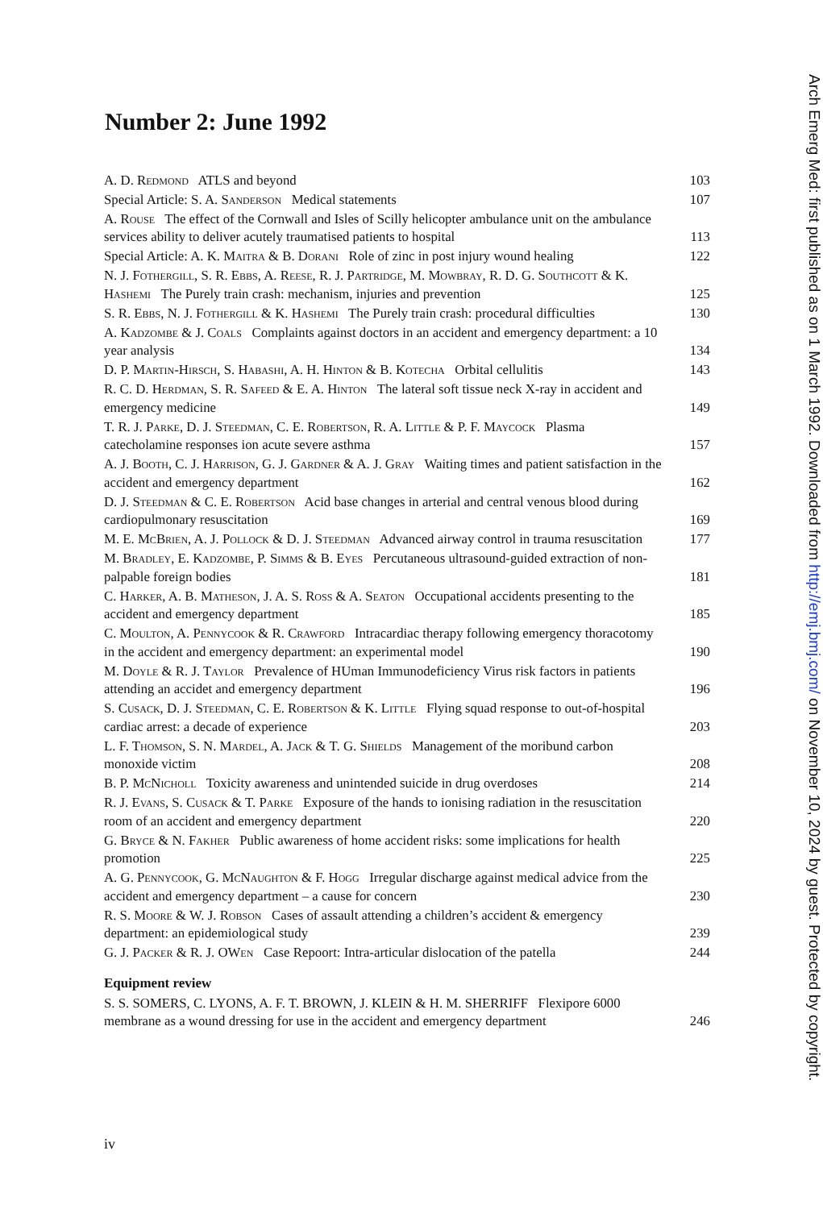Number 2: June 1992
| A. D. Redmond ATLS and beyond | 103 |
| Special Article: S. A. Sanderson Medical statements | 107 |
| A. Rouse The effect of the Cornwall and Isles of Scilly helicopter ambulance unit on the ambulance services ability to deliver acutely traumatised patients to hospital | 113 |
| Special Article: A. K. Maitra & B. Dorani Role of zinc in post injury wound healing | 122 |
| N. J. Fothergill, S. R. Ebbs, A. Reese, R. J. Partridge, M. Mowbray, R. D. G. Southcott & K. Hashemi The Purely train crash: mechanism, injuries and prevention | 125 |
| S. R. Ebbs, N. J. Fothergill & K. Hashemi The Purely train crash: procedural difficulties | 130 |
| A. Kadzombe & J. Coals Complaints against doctors in an accident and emergency department: a 10 year analysis | 134 |
| D. P. Martin-Hirsch, S. Habashi, A. H. Hinton & B. Kotecha Orbital cellulitis | 143 |
| R. C. D. Herdman, S. R. Safeed & E. A. Hinton The lateral soft tissue neck X-ray in accident and emergency medicine | 149 |
| T. R. J. Parke, D. J. Steedman, C. E. Robertson, R. A. Little & P. F. Maycock Plasma catecholamine responses ion acute severe asthma | 157 |
| A. J. Booth, C. J. Harrison, G. J. Gardner & A. J. Gray Waiting times and patient satisfaction in the accident and emergency department | 162 |
| D. J. Steedman & C. E. Robertson Acid base changes in arterial and central venous blood during cardiopulmonary resuscitation | 169 |
| M. E. McBrien, A. J. Pollock & D. J. Steedman Advanced airway control in trauma resuscitation | 177 |
| M. Bradley, E. Kadzombe, P. Simms & B. Eyes Percutaneous ultrasound-guided extraction of non-palpable foreign bodies | 181 |
| C. Harker, A. B. Matheson, J. A. S. Ross & A. Seaton Occupational accidents presenting to the accident and emergency department | 185 |
| C. Moulton, A. Pennycook & R. Crawford Intracardiac therapy following emergency thoracotomy in the accident and emergency department: an experimental model | 190 |
| M. Doyle & R. J. Taylor Prevalence of HUman Immunodeficiency Virus risk factors in patients attending an accidet and emergency department | 196 |
| S. Cusack, D. J. Steedman, C. E. Robertson & K. Little Flying squad response to out-of-hospital cardiac arrest: a decade of experience | 203 |
| L. F. Thomson, S. N. Mardel, A. Jack & T. G. Shields Management of the moribund carbon monoxide victim | 208 |
| B. P. McNicholl Toxicity awareness and unintended suicide in drug overdoses | 214 |
| R. J. Evans, S. Cusack & T. Parke Exposure of the hands to ionising radiation in the resuscitation room of an accident and emergency department | 220 |
| G. Bryce & N. Fakher Public awareness of home accident risks: some implications for health promotion | 225 |
| A. G. Pennycook, G. McNaughton & F. Hogg Irregular discharge against medical advice from the accident and emergency department – a cause for concern | 230 |
| R. S. Moore & W. J. Robson Cases of assault attending a children’s accident & emergency department: an epidemiological study | 239 |
| G. J. Packer & R. J. OWen Case Repoort: Intra-articular dislocation of the patella | 244 |
Equipment review
| S. S. SOMERS, C. LYONS, A. F. T. BROWN, J. KLEIN & H. M. SHERRIFF Flexipore 6000 membrane as a wound dressing for use in the accident and emergency department | 246 |
iv
Arch Emerg Med: first published as on 1 March 1992. Downloaded from http://emj.bmj.com/ on November 10, 2024 by guest. Protected by copyright.